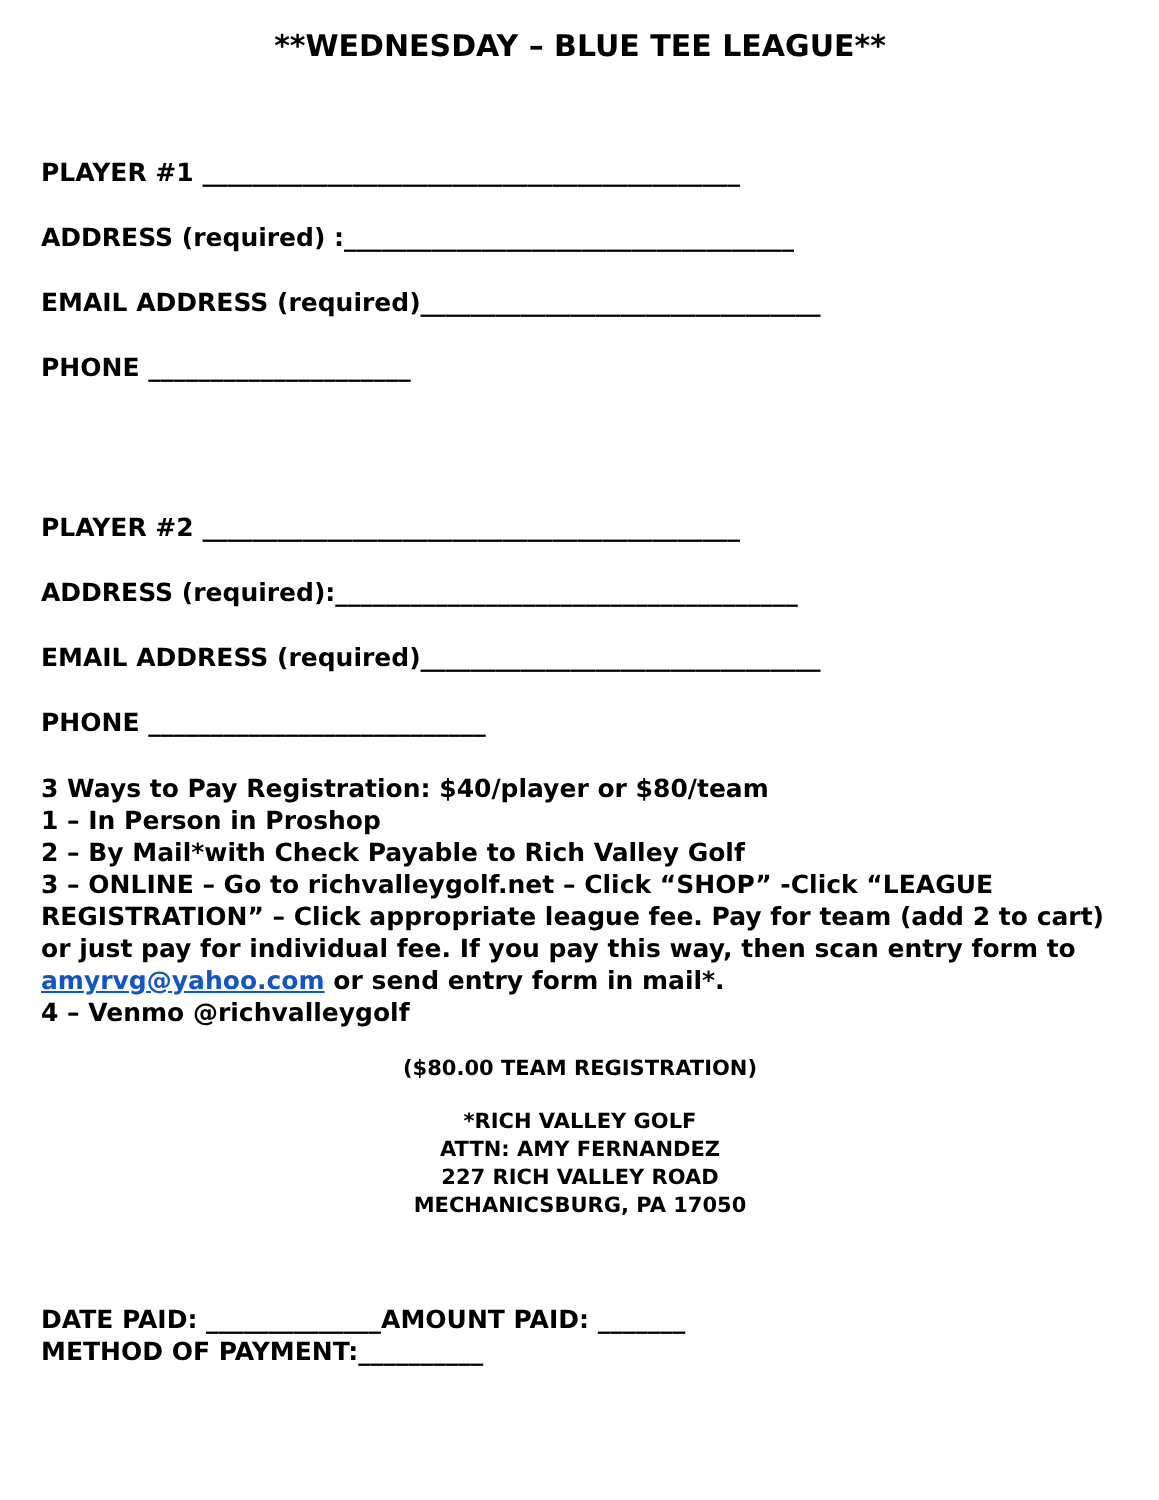**WEDNESDAY – BLUE TEE LEAGUE**
PLAYER #1 ___________________________________________
ADDRESS (required) :____________________________________
EMAIL ADDRESS (required)________________________________
PHONE _____________________
PLAYER #2 ___________________________________________
ADDRESS (required):_____________________________________
EMAIL ADDRESS (required)________________________________
PHONE ___________________________
3 Ways to Pay Registration: $40/player or $80/team
1 – In Person in Proshop
2 – By Mail*with Check Payable to Rich Valley Golf
3 – ONLINE – Go to richvalleygolf.net – Click “SHOP” -Click “LEAGUE REGISTRATION” – Click appropriate league fee. Pay for team (add 2 to cart) or just pay for individual fee. If you pay this way, then scan entry form to amyrvg@yahoo.com or send entry form in mail*.
4 – Venmo @richvalleygolf
($80.00 TEAM REGISTRATION)
*RICH VALLEY GOLF
ATTN: AMY FERNANDEZ
227 RICH VALLEY ROAD
MECHANICSBURG, PA 17050
DATE PAID: ______________AMOUNT PAID: _______
METHOD OF PAYMENT:__________